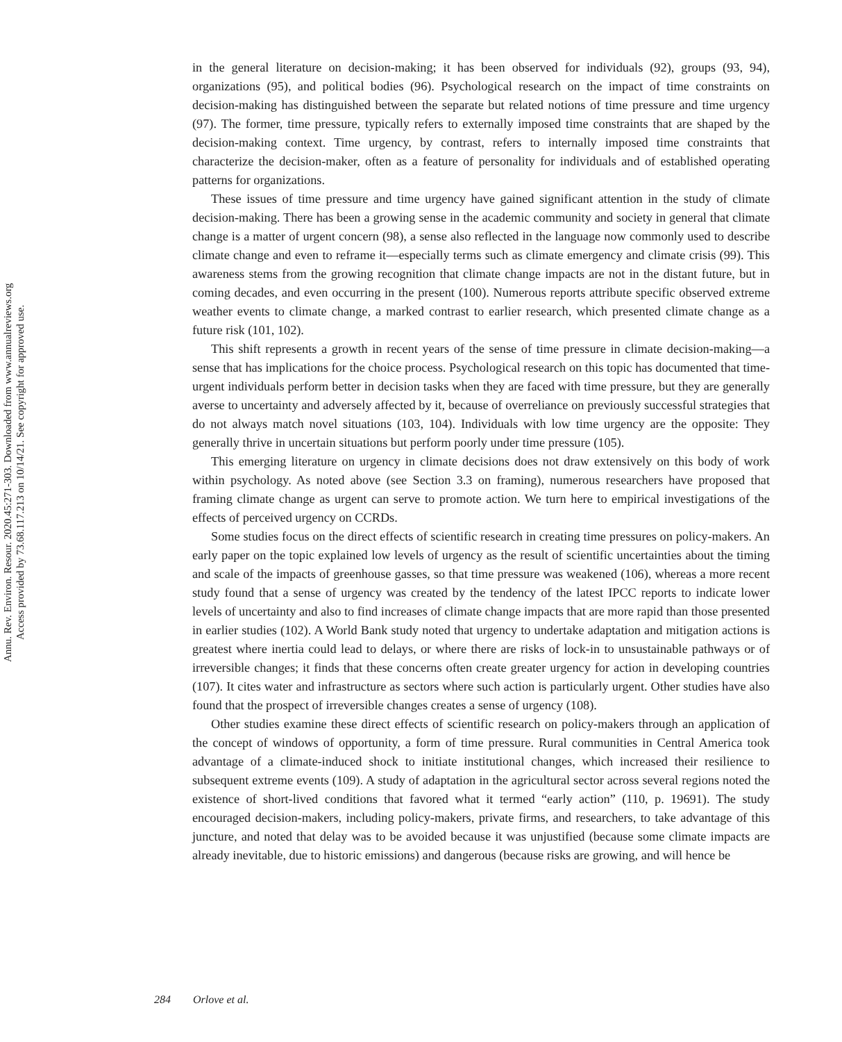Annu. Rev. Environ. Resour. 2020.45:271-303. Downloaded from www.annualreviews.org
Access provided by 73.68.117.213 on 10/14/21. See copyright for approved use.
in the general literature on decision-making; it has been observed for individuals (92), groups (93, 94), organizations (95), and political bodies (96). Psychological research on the impact of time constraints on decision-making has distinguished between the separate but related notions of time pressure and time urgency (97). The former, time pressure, typically refers to externally imposed time constraints that are shaped by the decision-making context. Time urgency, by contrast, refers to internally imposed time constraints that characterize the decision-maker, often as a feature of personality for individuals and of established operating patterns for organizations.
These issues of time pressure and time urgency have gained significant attention in the study of climate decision-making. There has been a growing sense in the academic community and society in general that climate change is a matter of urgent concern (98), a sense also reflected in the language now commonly used to describe climate change and even to reframe it—especially terms such as climate emergency and climate crisis (99). This awareness stems from the growing recognition that climate change impacts are not in the distant future, but in coming decades, and even occurring in the present (100). Numerous reports attribute specific observed extreme weather events to climate change, a marked contrast to earlier research, which presented climate change as a future risk (101, 102).
This shift represents a growth in recent years of the sense of time pressure in climate decision-making—a sense that has implications for the choice process. Psychological research on this topic has documented that time-urgent individuals perform better in decision tasks when they are faced with time pressure, but they are generally averse to uncertainty and adversely affected by it, because of overreliance on previously successful strategies that do not always match novel situations (103, 104). Individuals with low time urgency are the opposite: They generally thrive in uncertain situations but perform poorly under time pressure (105).
This emerging literature on urgency in climate decisions does not draw extensively on this body of work within psychology. As noted above (see Section 3.3 on framing), numerous researchers have proposed that framing climate change as urgent can serve to promote action. We turn here to empirical investigations of the effects of perceived urgency on CCRDs.
Some studies focus on the direct effects of scientific research in creating time pressures on policy-makers. An early paper on the topic explained low levels of urgency as the result of scientific uncertainties about the timing and scale of the impacts of greenhouse gasses, so that time pressure was weakened (106), whereas a more recent study found that a sense of urgency was created by the tendency of the latest IPCC reports to indicate lower levels of uncertainty and also to find increases of climate change impacts that are more rapid than those presented in earlier studies (102). A World Bank study noted that urgency to undertake adaptation and mitigation actions is greatest where inertia could lead to delays, or where there are risks of lock-in to unsustainable pathways or of irreversible changes; it finds that these concerns often create greater urgency for action in developing countries (107). It cites water and infrastructure as sectors where such action is particularly urgent. Other studies have also found that the prospect of irreversible changes creates a sense of urgency (108).
Other studies examine these direct effects of scientific research on policy-makers through an application of the concept of windows of opportunity, a form of time pressure. Rural communities in Central America took advantage of a climate-induced shock to initiate institutional changes, which increased their resilience to subsequent extreme events (109). A study of adaptation in the agricultural sector across several regions noted the existence of short-lived conditions that favored what it termed “early action” (110, p. 19691). The study encouraged decision-makers, including policy-makers, private firms, and researchers, to take advantage of this juncture, and noted that delay was to be avoided because it was unjustified (because some climate impacts are already inevitable, due to historic emissions) and dangerous (because risks are growing, and will hence be
284 Orlove et al.